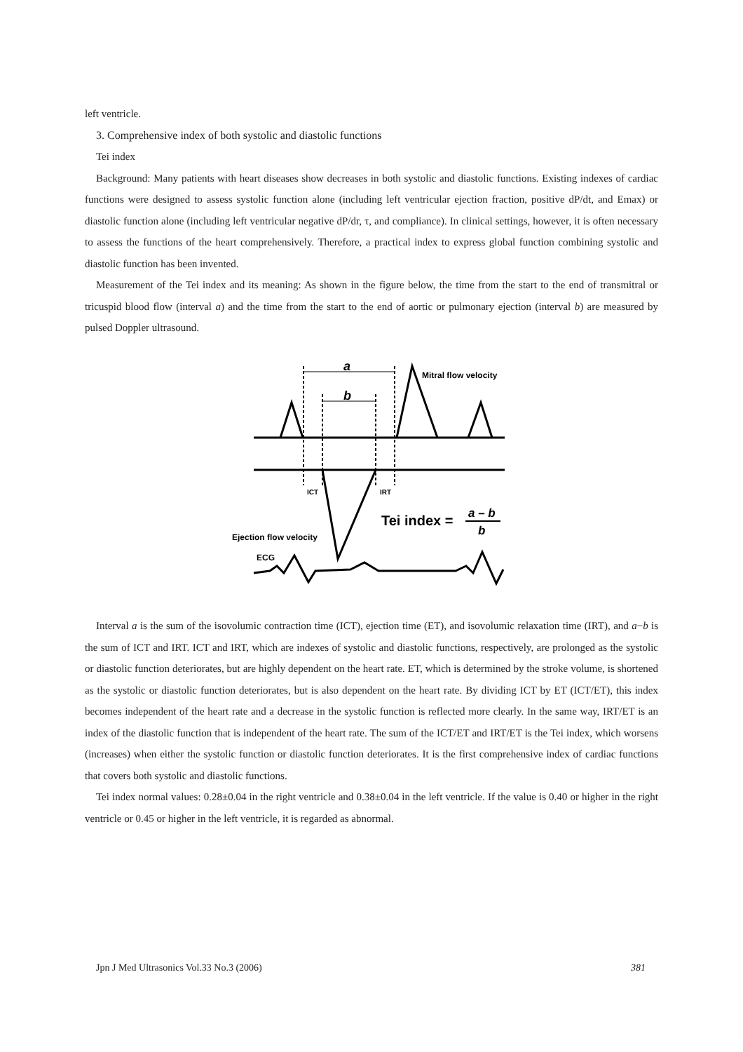left ventricle.
3. Comprehensive index of both systolic and diastolic functions
Tei index
Background: Many patients with heart diseases show decreases in both systolic and diastolic functions. Existing indexes of cardiac functions were designed to assess systolic function alone (including left ventricular ejection fraction, positive dP/dt, and Emax) or diastolic function alone (including left ventricular negative dP/dr, τ, and compliance). In clinical settings, however, it is often necessary to assess the functions of the heart comprehensively. Therefore, a practical index to express global function combining systolic and diastolic function has been invented.
Measurement of the Tei index and its meaning: As shown in the figure below, the time from the start to the end of transmitral or tricuspid blood flow (interval a) and the time from the start to the end of aortic or pulmonary ejection (interval b) are measured by pulsed Doppler ultrasound.
a
b
Mitral flow velocity
ICT
IRT
Tei index =
a – b
b
Ejection flow velocity
ECG
Interval a is the sum of the isovolumic contraction time (ICT), ejection time (ET), and isovolumic relaxation time (IRT), and a−b is the sum of ICT and IRT. ICT and IRT, which are indexes of systolic and diastolic functions, respectively, are prolonged as the systolic or diastolic function deteriorates, but are highly dependent on the heart rate. ET, which is determined by the stroke volume, is shortened as the systolic or diastolic function deteriorates, but is also dependent on the heart rate. By dividing ICT by ET (ICT/ET), this index becomes independent of the heart rate and a decrease in the systolic function is reflected more clearly. In the same way, IRT/ET is an index of the diastolic function that is independent of the heart rate. The sum of the ICT/ET and IRT/ET is the Tei index, which worsens (increases) when either the systolic function or diastolic function deteriorates. It is the first comprehensive index of cardiac functions that covers both systolic and diastolic functions.
Tei index normal values: 0.28±0.04 in the right ventricle and 0.38±0.04 in the left ventricle. If the value is 0.40 or higher in the right ventricle or 0.45 or higher in the left ventricle, it is regarded as abnormal.
Jpn J Med Ultrasonics Vol.33 No.3 (2006) 381